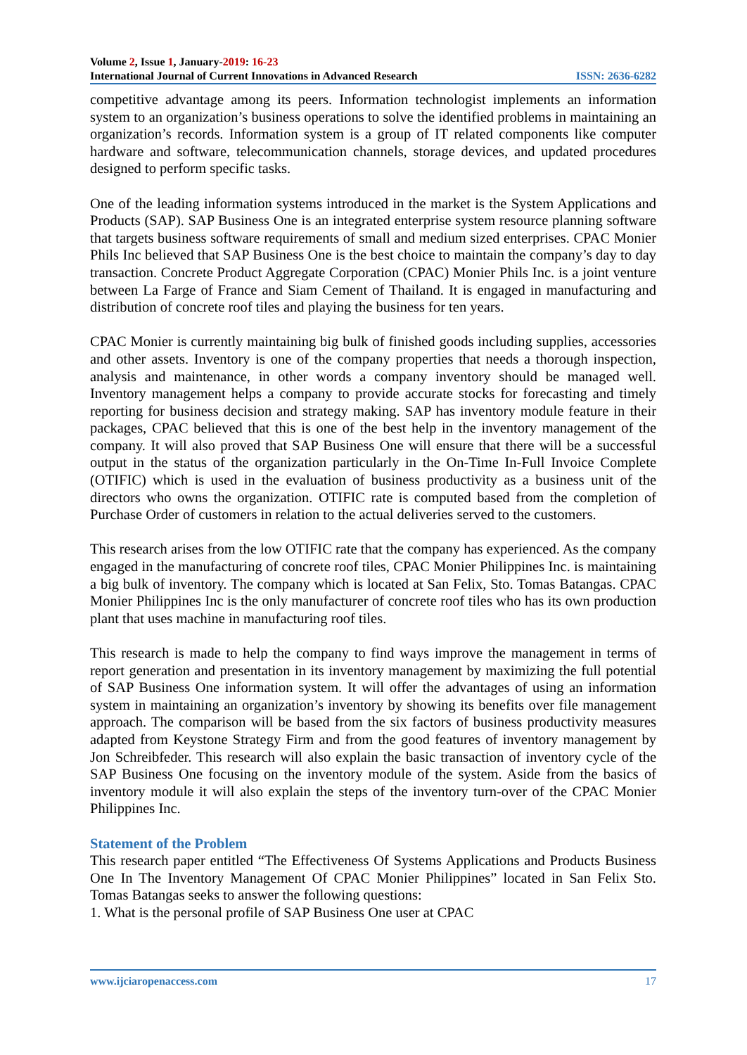Volume 2, Issue 1, January-2019: 16-23
International Journal of Current Innovations in Advanced Research ISSN: 2636-6282
competitive advantage among its peers. Information technologist implements an information system to an organization’s business operations to solve the identified problems in maintaining an organization’s records. Information system is a group of IT related components like computer hardware and software, telecommunication channels, storage devices, and updated procedures designed to perform specific tasks.
One of the leading information systems introduced in the market is the System Applications and Products (SAP). SAP Business One is an integrated enterprise system resource planning software that targets business software requirements of small and medium sized enterprises. CPAC Monier Phils Inc believed that SAP Business One is the best choice to maintain the company’s day to day transaction. Concrete Product Aggregate Corporation (CPAC) Monier Phils Inc. is a joint venture between La Farge of France and Siam Cement of Thailand. It is engaged in manufacturing and distribution of concrete roof tiles and playing the business for ten years.
CPAC Monier is currently maintaining big bulk of finished goods including supplies, accessories and other assets. Inventory is one of the company properties that needs a thorough inspection, analysis and maintenance, in other words a company inventory should be managed well. Inventory management helps a company to provide accurate stocks for forecasting and timely reporting for business decision and strategy making. SAP has inventory module feature in their packages, CPAC believed that this is one of the best help in the inventory management of the company. It will also proved that SAP Business One will ensure that there will be a successful output in the status of the organization particularly in the On-Time In-Full Invoice Complete (OTIFIC) which is used in the evaluation of business productivity as a business unit of the directors who owns the organization. OTIFIC rate is computed based from the completion of Purchase Order of customers in relation to the actual deliveries served to the customers.
This research arises from the low OTIFIC rate that the company has experienced. As the company engaged in the manufacturing of concrete roof tiles, CPAC Monier Philippines Inc. is maintaining a big bulk of inventory. The company which is located at San Felix, Sto. Tomas Batangas. CPAC Monier Philippines Inc is the only manufacturer of concrete roof tiles who has its own production plant that uses machine in manufacturing roof tiles.
This research is made to help the company to find ways improve the management in terms of report generation and presentation in its inventory management by maximizing the full potential of SAP Business One information system. It will offer the advantages of using an information system in maintaining an organization’s inventory by showing its benefits over file management approach. The comparison will be based from the six factors of business productivity measures adapted from Keystone Strategy Firm and from the good features of inventory management by Jon Schreibfeder. This research will also explain the basic transaction of inventory cycle of the SAP Business One focusing on the inventory module of the system. Aside from the basics of inventory module it will also explain the steps of the inventory turn-over of the CPAC Monier Philippines Inc.
Statement of the Problem
This research paper entitled “The Effectiveness Of Systems Applications and Products Business One In The Inventory Management Of CPAC Monier Philippines” located in San Felix Sto. Tomas Batangas seeks to answer the following questions:
1. What is the personal profile of SAP Business One user at CPAC
www.ijciaropenaccess.com 17